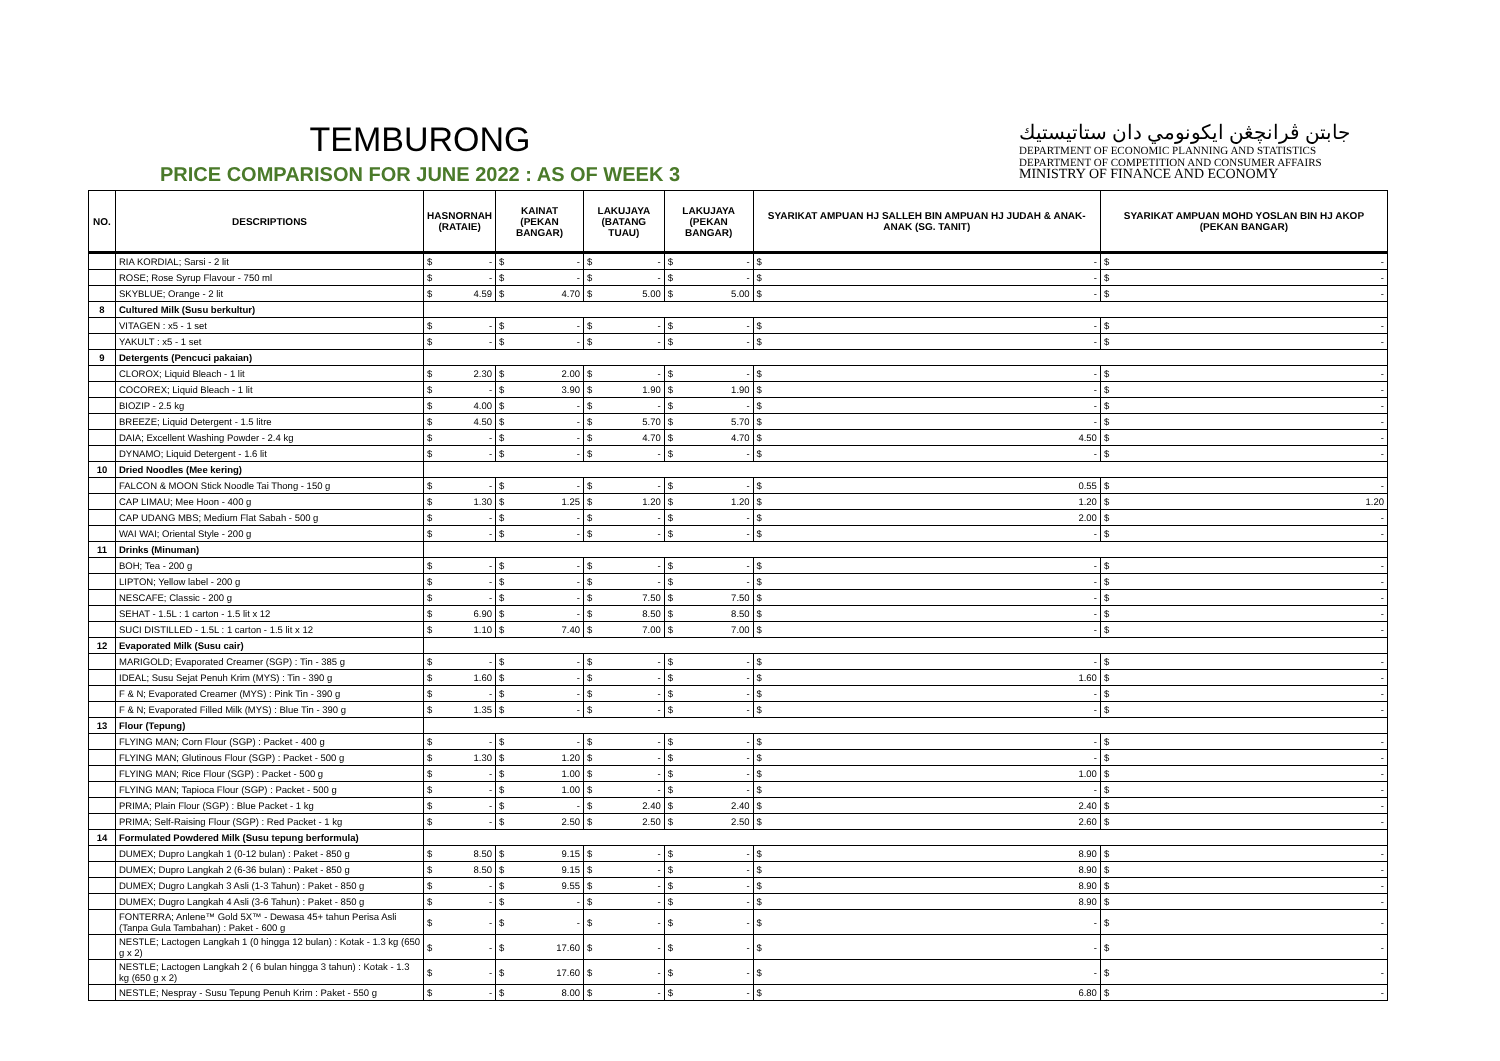TEMBURONG
PRICE COMPARISON FOR JUNE 2022 : AS OF WEEK 3
جابتن ڤرانچڠن ايکونومي دان ستاتيستيك
DEPARTMENT OF ECONOMIC PLANNING AND STATISTICS
DEPARTMENT OF COMPETITION AND CONSUMER AFFAIRS
MINISTRY OF FINANCE AND ECONOMY
| NO. | DESCRIPTIONS | HASNORNAH (RATAIE) | | KAINAT (PEKAN BANGAR) | | LAKUJAYA (BATANG TUAU) | | LAKUJAYA (PEKAN BANGAR) | | SYARIKAT AMPUAN HJ SALLEH BIN AMPUAN HJ JUDAH & ANAK-ANAK (SG. TANIT) | | SYARIKAT AMPUAN MOHD YOSLAN BIN HJ AKOP (PEKAN BANGAR) | |
| --- | --- | --- | --- | --- | --- | --- | --- | --- | --- | --- | --- | --- | --- |
| | RIA KORDIAL; Sarsi - 2 lit | $ | - | $ | - | $ | - | $ | - | $ | - | $ | - |
| | ROSE; Rose Syrup Flavour - 750 ml | $ | - | $ | - | $ | - | $ | - | $ | - | $ | - |
| | SKYBLUE; Orange - 2 lit | $ | 4.59 | $ | 4.70 | $ | 5.00 | $ | 5.00 | $ | - | $ | - |
| 8 | Cultured Milk (Susu berkultur) | | | | | | | | | | | | |
| | VITAGEN : x5 - 1 set | $ | - | $ | - | $ | - | $ | - | $ | - | $ | - |
| | YAKULT : x5 - 1 set | $ | - | $ | - | $ | - | $ | - | $ | - | $ | - |
| 9 | Detergents (Pencuci pakaian) | | | | | | | | | | | | |
| | CLOROX; Liquid Bleach - 1 lit | $ | 2.30 | $ | 2.00 | $ | - | $ | - | $ | - | $ | - |
| | COCOREX; Liquid Bleach - 1 lit | $ | - | $ | 3.90 | $ | 1.90 | $ | 1.90 | $ | - | $ | - |
| | BIOZIP - 2.5 kg | $ | 4.00 | $ | - | $ | - | $ | - | $ | - | $ | - |
| | BREEZE; Liquid Detergent - 1.5 litre | $ | 4.50 | $ | - | $ | 5.70 | $ | 5.70 | $ | - | $ | - |
| | DAIA; Excellent Washing Powder - 2.4 kg | $ | - | $ | - | $ | 4.70 | $ | 4.70 | $ | 4.50 | $ | - |
| | DYNAMO; Liquid Detergent - 1.6 lit | $ | - | $ | - | $ | - | $ | - | $ | - | $ | - |
| 10 | Dried Noodles (Mee kering) | | | | | | | | | | | | |
| | FALCON & MOON Stick Noodle Tai Thong - 150 g | $ | - | $ | - | $ | - | $ | - | $ | 0.55 | $ | - |
| | CAP LIMAU; Mee Hoon - 400 g | $ | 1.30 | $ | 1.25 | $ | 1.20 | $ | 1.20 | $ | 1.20 | $ | 1.20 |
| | CAP UDANG MBS; Medium Flat Sabah - 500 g | $ | - | $ | - | $ | - | $ | - | $ | 2.00 | $ | - |
| | WAI WAI; Oriental Style - 200 g | $ | - | $ | - | $ | - | $ | - | $ | - | $ | - |
| 11 | Drinks (Minuman) | | | | | | | | | | | | |
| | BOH; Tea - 200 g | $ | - | $ | - | $ | - | $ | - | $ | - | $ | - |
| | LIPTON; Yellow label - 200 g | $ | - | $ | - | $ | - | $ | - | $ | - | $ | - |
| | NESCAFE; Classic - 200 g | $ | - | $ | - | $ | 7.50 | $ | 7.50 | $ | - | $ | - |
| | SEHAT - 1.5L : 1 carton - 1.5 lit x 12 | $ | 6.90 | $ | - | $ | 8.50 | $ | 8.50 | $ | - | $ | - |
| | SUCI DISTILLED - 1.5L : 1 carton - 1.5 lit x 12 | $ | 1.10 | $ | 7.40 | $ | 7.00 | $ | 7.00 | $ | - | $ | - |
| 12 | Evaporated Milk (Susu cair) | | | | | | | | | | | | |
| | MARIGOLD; Evaporated Creamer (SGP) : Tin - 385 g | $ | - | $ | - | $ | - | $ | - | $ | - | $ | - |
| | IDEAL; Susu Sejat Penuh Krim (MYS) : Tin - 390 g | $ | 1.60 | $ | - | $ | - | $ | - | $ | 1.60 | $ | - |
| | F & N; Evaporated Creamer (MYS) : Pink Tin - 390 g | $ | - | $ | - | $ | - | $ | - | $ | - | $ | - |
| | F & N; Evaporated Filled Milk (MYS) : Blue Tin - 390 g | $ | 1.35 | $ | - | $ | - | $ | - | $ | - | $ | - |
| 13 | Flour (Tepung) | | | | | | | | | | | | |
| | FLYING MAN; Corn Flour (SGP) : Packet - 400 g | $ | - | $ | - | $ | - | $ | - | $ | - | $ | - |
| | FLYING MAN; Glutinous Flour (SGP) : Packet - 500 g | $ | 1.30 | $ | 1.20 | $ | - | $ | - | $ | - | $ | - |
| | FLYING MAN; Rice Flour (SGP) : Packet - 500 g | $ | - | $ | 1.00 | $ | - | $ | - | $ | 1.00 | $ | - |
| | FLYING MAN; Tapioca Flour (SGP) : Packet - 500 g | $ | - | $ | 1.00 | $ | - | $ | - | $ | - | $ | - |
| | PRIMA; Plain Flour (SGP) : Blue Packet - 1 kg | $ | - | $ | - | $ | 2.40 | $ | 2.40 | $ | 2.40 | $ | - |
| | PRIMA; Self-Raising Flour (SGP) : Red Packet - 1 kg | $ | - | $ | 2.50 | $ | 2.50 | $ | 2.50 | $ | 2.60 | $ | - |
| 14 | Formulated Powdered Milk (Susu tepung berformula) | | | | | | | | | | | | |
| | DUMEX; Dupro Langkah 1 (0-12 bulan) : Paket - 850 g | $ | 8.50 | $ | 9.15 | $ | - | $ | - | $ | 8.90 | $ | - |
| | DUMEX; Dupro Langkah 2 (6-36 bulan) : Paket - 850 g | $ | 8.50 | $ | 9.15 | $ | - | $ | - | $ | 8.90 | $ | - |
| | DUMEX; Dugro Langkah 3 Asli (1-3 Tahun) : Paket - 850 g | $ | - | $ | 9.55 | $ | - | $ | - | $ | 8.90 | $ | - |
| | DUMEX; Dugro Langkah 4 Asli (3-6 Tahun) : Paket - 850 g | $ | - | $ | - | $ | - | $ | - | $ | 8.90 | $ | - |
| | FONTERRA; Anlene™ Gold 5X™ - Dewasa 45+ tahun Perisa Asli (Tanpa Gula Tambahan) : Paket - 600 g | $ | - | $ | - | $ | - | $ | - | $ | - | $ | - |
| | NESTLE; Lactogen Langkah 1 (0 hingga 12 bulan) : Kotak - 1.3 kg (650 g x 2) | $ | - | $ | 17.60 | $ | - | $ | - | $ | - | $ | - |
| | NESTLE; Lactogen Langkah 2 ( 6 bulan hingga 3 tahun) : Kotak - 1.3 kg (650 g x 2) | $ | - | $ | 17.60 | $ | - | $ | - | $ | - | $ | - |
| | NESTLE; Nespray - Susu Tepung Penuh Krim : Paket - 550 g | $ | - | $ | 8.00 | $ | - | $ | - | $ | 6.80 | $ | - |